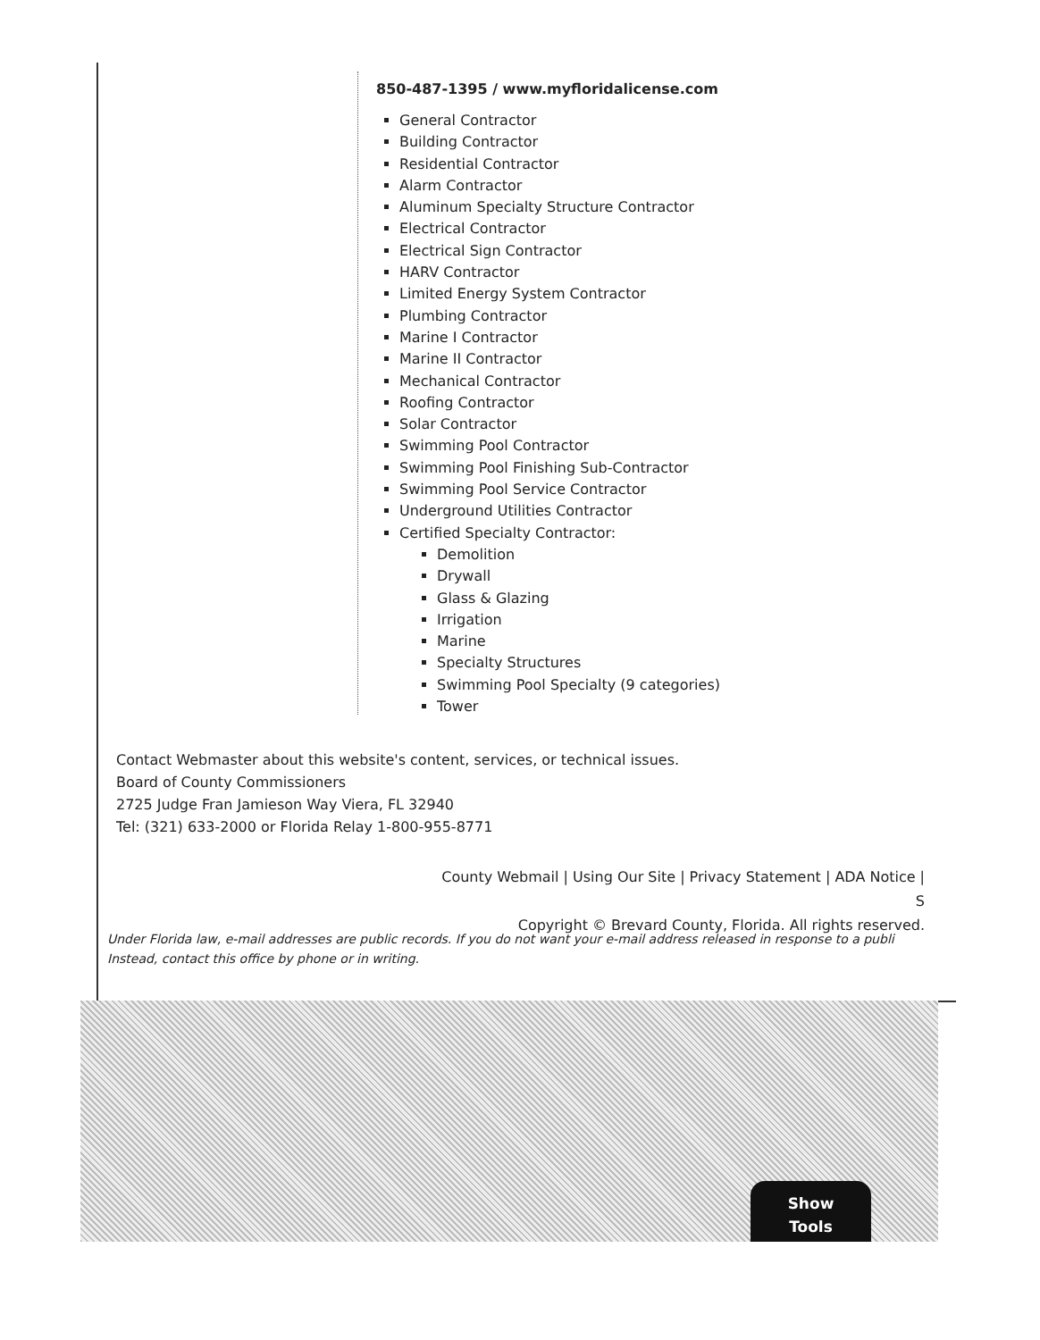850-487-1395 / www.myfloridalicense.com
General Contractor
Building Contractor
Residential Contractor
Alarm Contractor
Aluminum Specialty Structure Contractor
Electrical Contractor
Electrical Sign Contractor
HARV Contractor
Limited Energy System Contractor
Plumbing Contractor
Marine I Contractor
Marine II Contractor
Mechanical Contractor
Roofing Contractor
Solar Contractor
Swimming Pool Contractor
Swimming Pool Finishing Sub-Contractor
Swimming Pool Service Contractor
Underground Utilities Contractor
Certified Specialty Contractor:
Demolition
Drywall
Glass & Glazing
Irrigation
Marine
Specialty Structures
Swimming Pool Specialty (9 categories)
Tower
Contact Webmaster about this website's content, services, or technical issues.
Board of County Commissioners
2725 Judge Fran Jamieson Way Viera, FL 32940
Tel: (321) 633-2000 or Florida Relay 1-800-955-8771
County Webmail | Using Our Site | Privacy Statement | ADA Notice | S
Copyright © Brevard County, Florida. All rights reserved.
Under Florida law, e-mail addresses are public records. If you do not want your e-mail address released in response to a publi
Instead, contact this office by phone or in writing.
Show
Tools